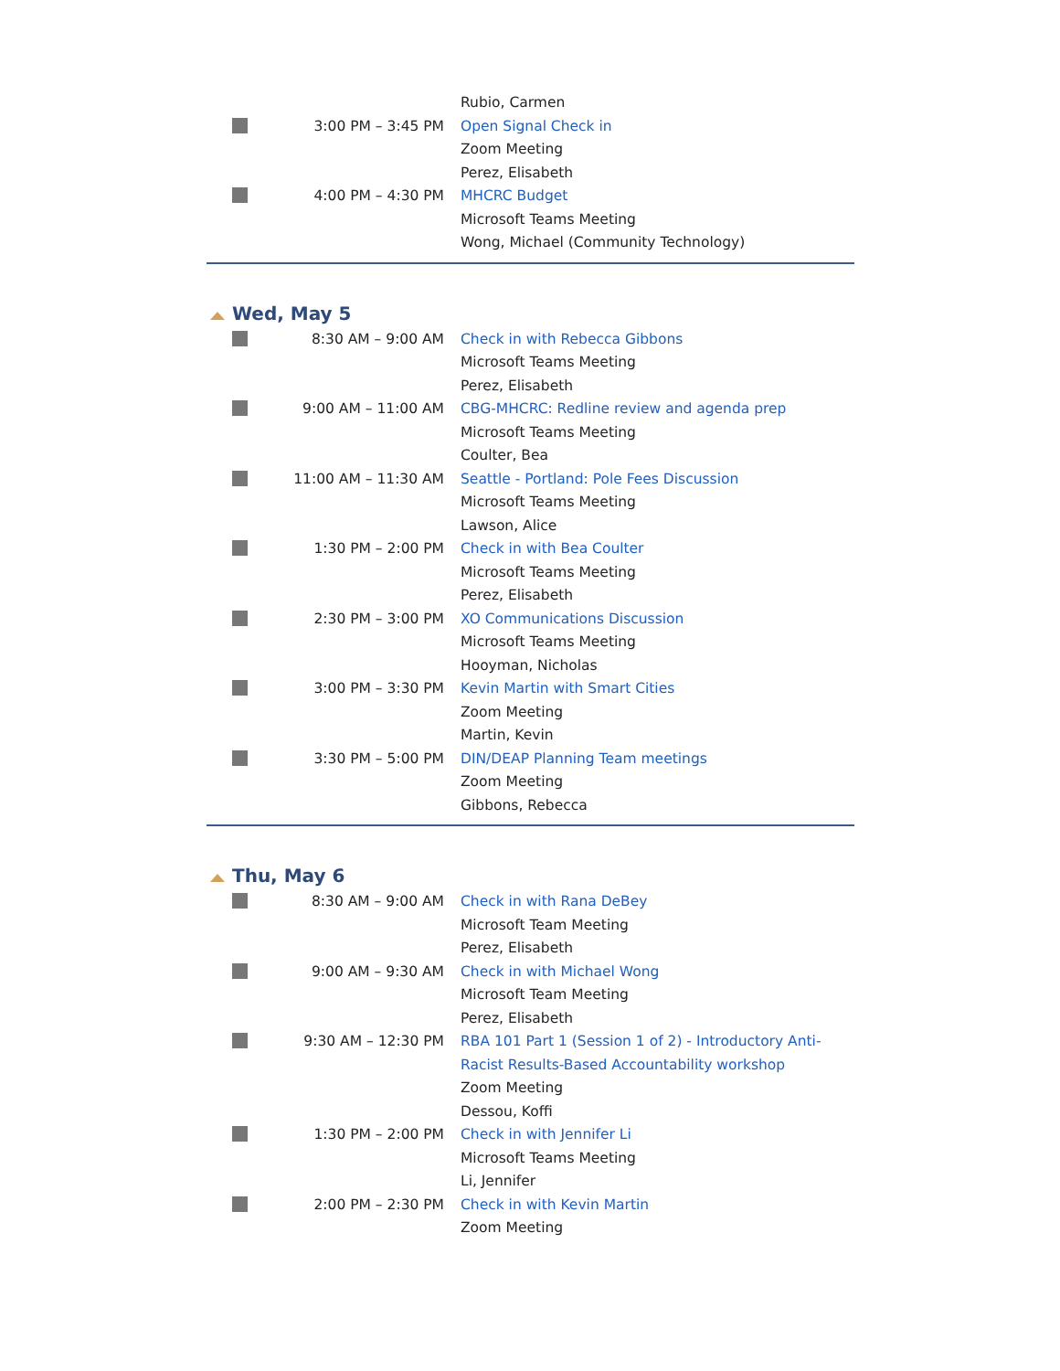| | | Rubio, Carmen |
| | 3:00 PM – 3:45 PM | Open Signal Check in Zoom Meeting Perez, Elisabeth |
| | 4:00 PM – 4:30 PM | MHCRC Budget Microsoft Teams Meeting Wong, Michael (Community Technology) |
Wed, May 5
| | 8:30 AM – 9:00 AM | Check in with Rebecca Gibbons Microsoft Teams Meeting Perez, Elisabeth |
| | 9:00 AM – 11:00 AM | CBG-MHCRC: Redline review and agenda prep Microsoft Teams Meeting Coulter, Bea |
| | 11:00 AM – 11:30 AM | Seattle - Portland: Pole Fees Discussion Microsoft Teams Meeting Lawson, Alice |
| | 1:30 PM – 2:00 PM | Check in with Bea Coulter Microsoft Teams Meeting Perez, Elisabeth |
| | 2:30 PM – 3:00 PM | XO Communications Discussion Microsoft Teams Meeting Hooyman, Nicholas |
| | 3:00 PM – 3:30 PM | Kevin Martin with Smart Cities Zoom Meeting Martin, Kevin |
| | 3:30 PM – 5:00 PM | DIN/DEAP Planning Team meetings Zoom Meeting Gibbons, Rebecca |
Thu, May 6
| | 8:30 AM – 9:00 AM | Check in with Rana DeBey Microsoft Team Meeting Perez, Elisabeth |
| | 9:00 AM – 9:30 AM | Check in with Michael Wong Microsoft Team Meeting Perez, Elisabeth |
| | 9:30 AM – 12:30 PM | RBA 101 Part 1 (Session 1 of 2) - Introductory Anti-Racist Results-Based Accountability workshop Zoom Meeting Dessou, Koffi |
| | 1:30 PM – 2:00 PM | Check in with Jennifer Li Microsoft Teams Meeting Li, Jennifer |
| | 2:00 PM – 2:30 PM | Check in with Kevin Martin Zoom Meeting |